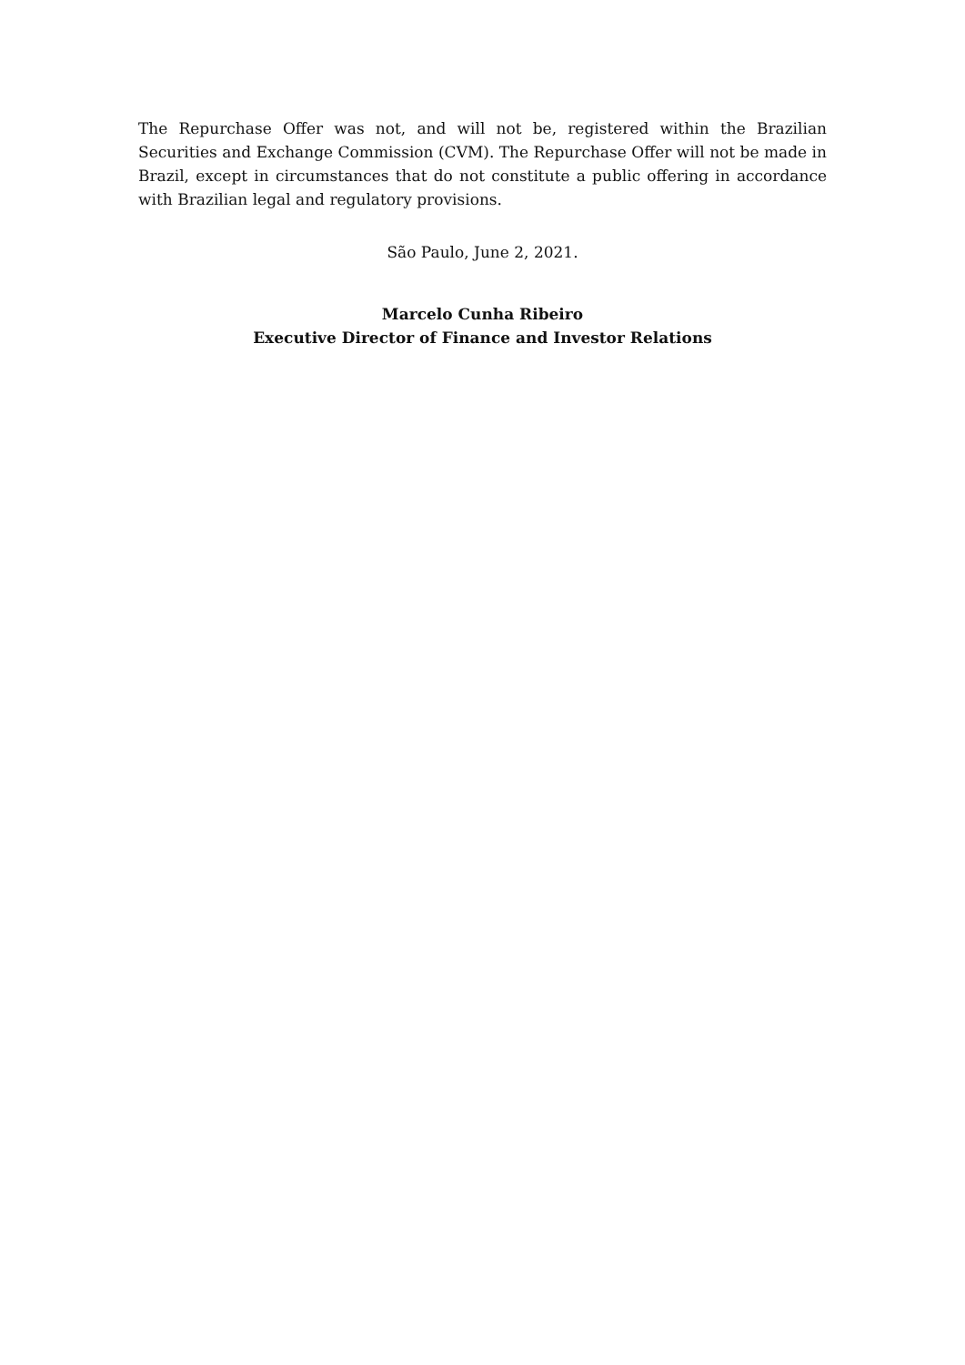The Repurchase Offer was not, and will not be, registered within the Brazilian Securities and Exchange Commission (CVM). The Repurchase Offer will not be made in Brazil, except in circumstances that do not constitute a public offering in accordance with Brazilian legal and regulatory provisions.
São Paulo, June 2, 2021.
Marcelo Cunha Ribeiro
Executive Director of Finance and Investor Relations